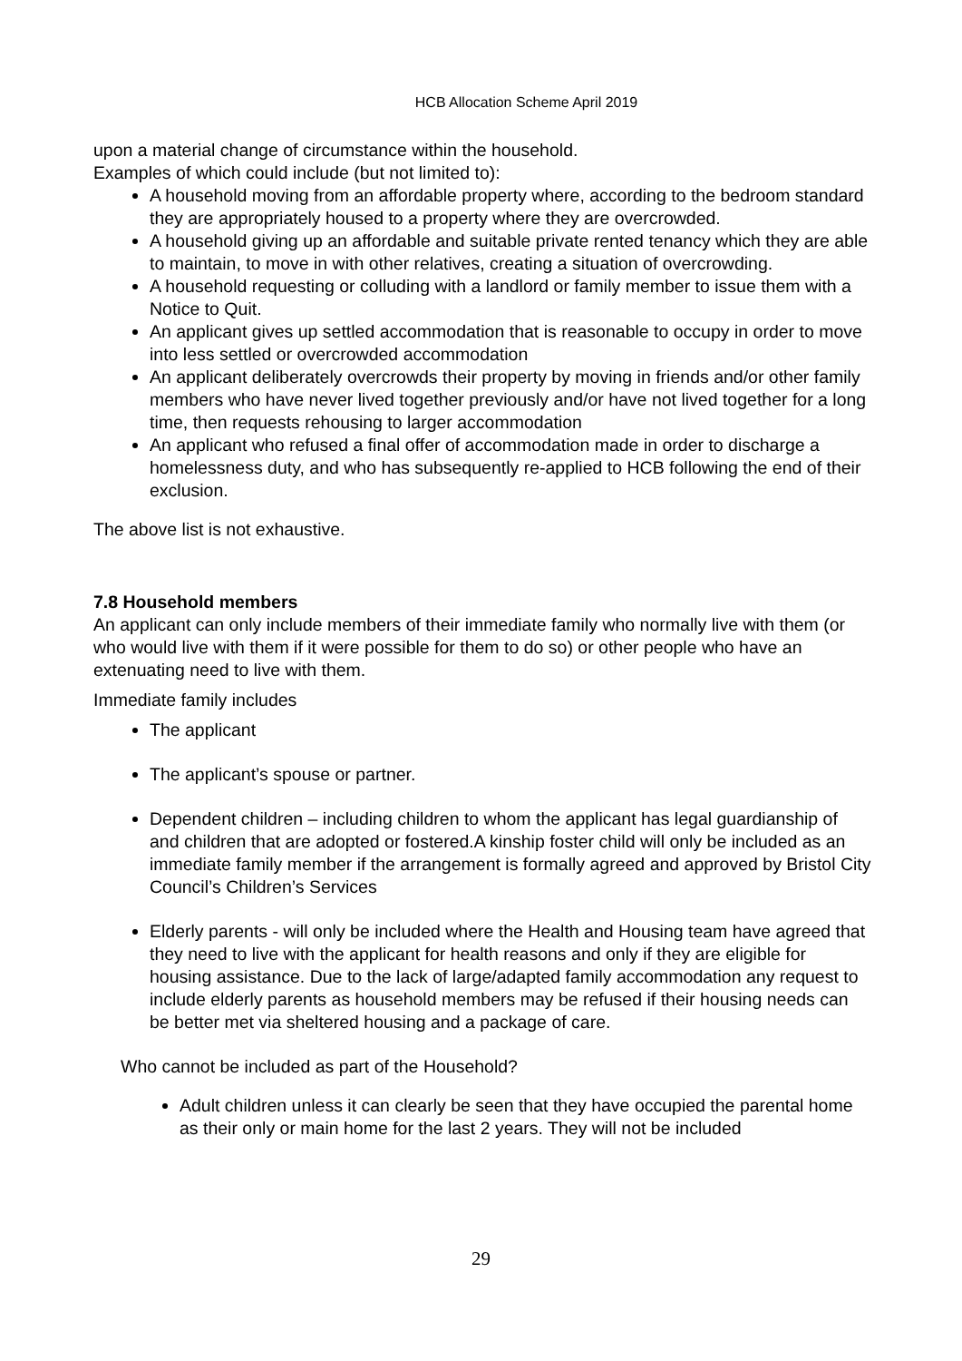HCB Allocation Scheme April 2019
upon a material change of circumstance within the household.
Examples of which could include (but not limited to):
A household moving from an affordable property where, according to the bedroom standard they are appropriately housed to a property where they are overcrowded.
A household giving up an affordable and suitable private rented tenancy which they are able to maintain, to move in with other relatives, creating a situation of overcrowding.
A household requesting or colluding with a landlord or family member to issue them with a Notice to Quit.
An applicant gives up settled accommodation that is reasonable to occupy in order to move into less settled or overcrowded accommodation
An applicant deliberately overcrowds their property by moving in friends and/or other family members who have never lived together previously and/or have not lived together for a long time, then requests rehousing to larger accommodation
An applicant who refused a final offer of accommodation made in order to discharge a homelessness duty, and who has subsequently re-applied to HCB following the end of their exclusion.
The above list is not exhaustive.
7.8 Household members
An applicant can only include members of their immediate family who normally live with them (or who would live with them if it were possible for them to do so) or other people who have an extenuating need to live with them.
Immediate family includes
The applicant
The applicant’s spouse or partner.
Dependent children – including children to whom the applicant has legal guardianship of and children that are adopted or fostered.A kinship foster child will only be included as an immediate family member if the arrangement is formally agreed and approved by Bristol City Council’s Children’s Services
Elderly parents - will only be included where the Health and Housing team have agreed that they need to live with the applicant for health reasons and only if they are eligible for housing assistance. Due to the lack of large/adapted family accommodation any request to include elderly parents as household members may be refused if their housing needs can be better met via sheltered housing and a package of care.
Who cannot be included as part of the Household?
Adult children unless it can clearly be seen that they have occupied the parental home as their only or main home for the last 2 years. They will not be included
29